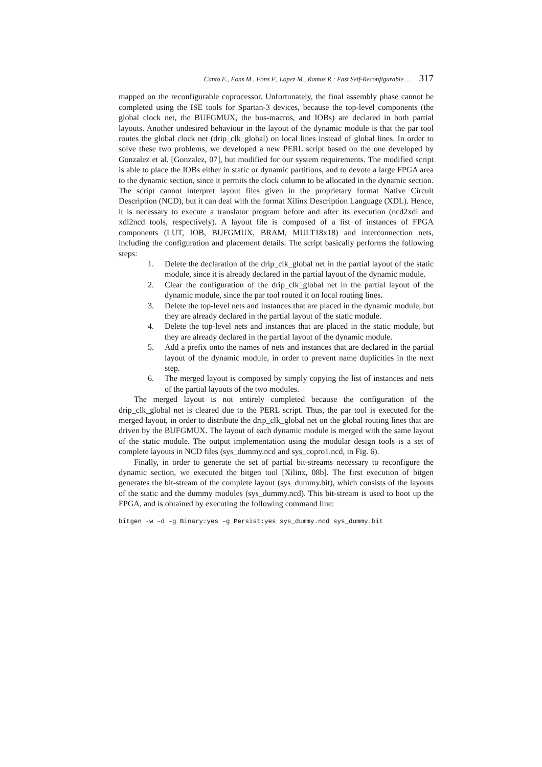Canto E., Fons M., Fons F., Lopez M., Ramos R.: Fast Self-Reconfigurable ... 317
mapped on the reconfigurable coprocessor. Unfortunately, the final assembly phase cannot be completed using the ISE tools for Spartan-3 devices, because the top-level components (the global clock net, the BUFGMUX, the bus-macros, and IOBs) are declared in both partial layouts. Another undesired behaviour in the layout of the dynamic module is that the par tool routes the global clock net (drip_clk_global) on local lines instead of global lines. In order to solve these two problems, we developed a new PERL script based on the one developed by Gonzalez et al. [Gonzalez, 07], but modified for our system requirements. The modified script is able to place the IOBs either in static or dynamic partitions, and to devote a large FPGA area to the dynamic section, since it permits the clock column to be allocated in the dynamic section. The script cannot interpret layout files given in the proprietary format Native Circuit Description (NCD), but it can deal with the format Xilinx Description Language (XDL). Hence, it is necessary to execute a translator program before and after its execution (ncd2xdl and xdl2ncd tools, respectively). A layout file is composed of a list of instances of FPGA components (LUT, IOB, BUFGMUX, BRAM, MULT18x18) and interconnection nets, including the configuration and placement details. The script basically performs the following steps:
1. Delete the declaration of the drip_clk_global net in the partial layout of the static module, since it is already declared in the partial layout of the dynamic module.
2. Clear the configuration of the drip_clk_global net in the partial layout of the dynamic module, since the par tool routed it on local routing lines.
3. Delete the top-level nets and instances that are placed in the dynamic module, but they are already declared in the partial layout of the static module.
4. Delete the top-level nets and instances that are placed in the static module, but they are already declared in the partial layout of the dynamic module.
5. Add a prefix onto the names of nets and instances that are declared in the partial layout of the dynamic module, in order to prevent name duplicities in the next step.
6. The merged layout is composed by simply copying the list of instances and nets of the partial layouts of the two modules.
The merged layout is not entirely completed because the configuration of the drip_clk_global net is cleared due to the PERL script. Thus, the par tool is executed for the merged layout, in order to distribute the drip_clk_global net on the global routing lines that are driven by the BUFGMUX. The layout of each dynamic module is merged with the same layout of the static module. The output implementation using the modular design tools is a set of complete layouts in NCD files (sys_dummy.ncd and sys_copro1.ncd, in Fig. 6).
Finally, in order to generate the set of partial bit-streams necessary to reconfigure the dynamic section, we executed the bitgen tool [Xilinx, 08b]. The first execution of bitgen generates the bit-stream of the complete layout (sys_dummy.bit), which consists of the layouts of the static and the dummy modules (sys_dummy.ncd). This bit-stream is used to boot up the FPGA, and is obtained by executing the following command line:
bitgen -w –d –g Binary:yes –g Persist:yes sys_dummy.ncd sys_dummy.bit